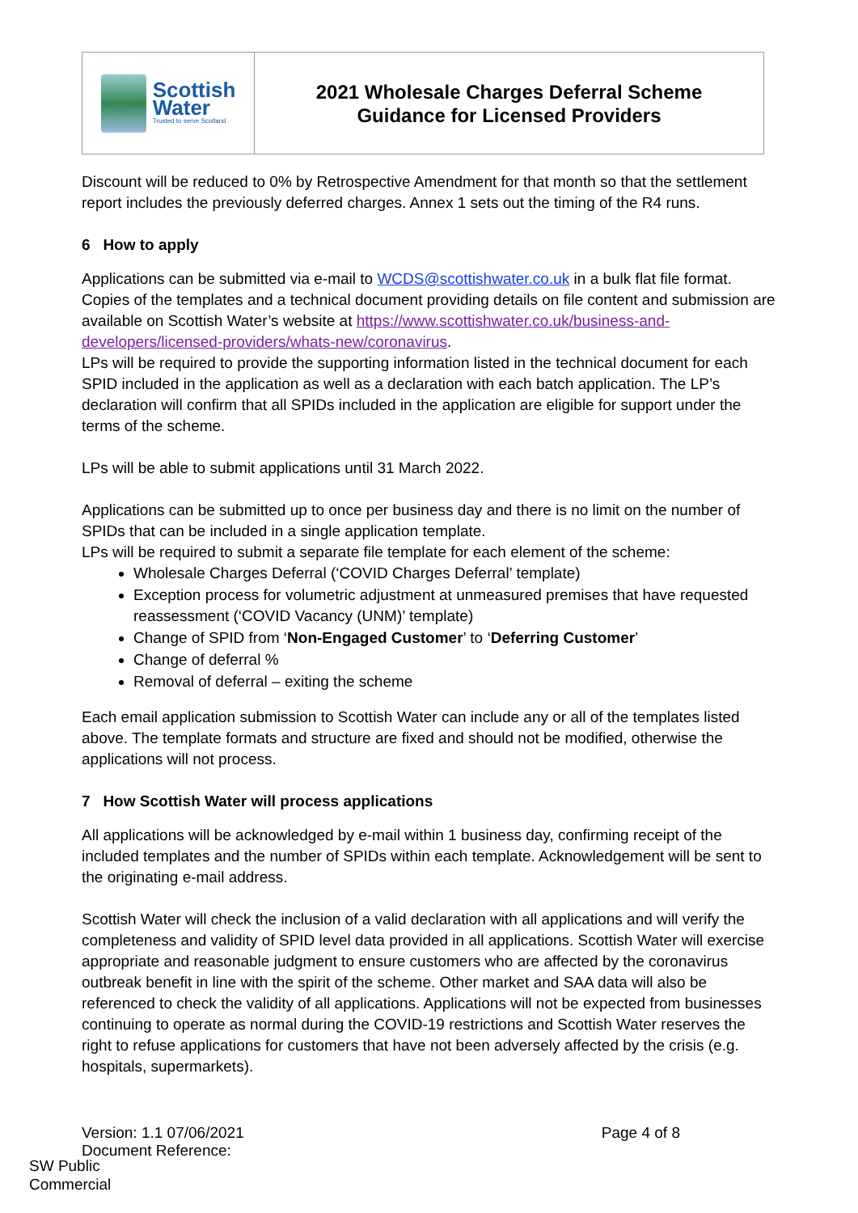Scottish
Water
Trusted to serve Scotland
2021 Wholesale Charges Deferral Scheme
Guidance for Licensed Providers
Discount will be reduced to 0% by Retrospective Amendment for that month so that the settlement report includes the previously deferred charges. Annex 1 sets out the timing of the R4 runs.
6 How to apply
Applications can be submitted via e-mail to WCDS@scottishwater.co.uk in a bulk flat file format. Copies of the templates and a technical document providing details on file content and submission are available on Scottish Water’s website at https://www.scottishwater.co.uk/business-and-developers/licensed-providers/whats-new/coronavirus.
LPs will be required to provide the supporting information listed in the technical document for each SPID included in the application as well as a declaration with each batch application. The LP’s declaration will confirm that all SPIDs included in the application are eligible for support under the terms of the scheme.
LPs will be able to submit applications until 31 March 2022.
Applications can be submitted up to once per business day and there is no limit on the number of SPIDs that can be included in a single application template.
LPs will be required to submit a separate file template for each element of the scheme:
Wholesale Charges Deferral (‘COVID Charges Deferral’ template)
Exception process for volumetric adjustment at unmeasured premises that have requested reassessment (‘COVID Vacancy (UNM)’ template)
Change of SPID from ‘Non-Engaged Customer’ to ‘Deferring Customer’
Change of deferral %
Removal of deferral – exiting the scheme
Each email application submission to Scottish Water can include any or all of the templates listed above. The template formats and structure are fixed and should not be modified, otherwise the applications will not process.
7 How Scottish Water will process applications
All applications will be acknowledged by e-mail within 1 business day, confirming receipt of the included templates and the number of SPIDs within each template. Acknowledgement will be sent to the originating e-mail address.
Scottish Water will check the inclusion of a valid declaration with all applications and will verify the completeness and validity of SPID level data provided in all applications. Scottish Water will exercise appropriate and reasonable judgment to ensure customers who are affected by the coronavirus outbreak benefit in line with the spirit of the scheme. Other market and SAA data will also be referenced to check the validity of all applications. Applications will not be expected from businesses continuing to operate as normal during the COVID-19 restrictions and Scottish Water reserves the right to refuse applications for customers that have not been adversely affected by the crisis (e.g. hospitals, supermarkets).
Version: 1.1 07/06/2021
Document Reference:
Page 4 of 8
SW Public
Commercial